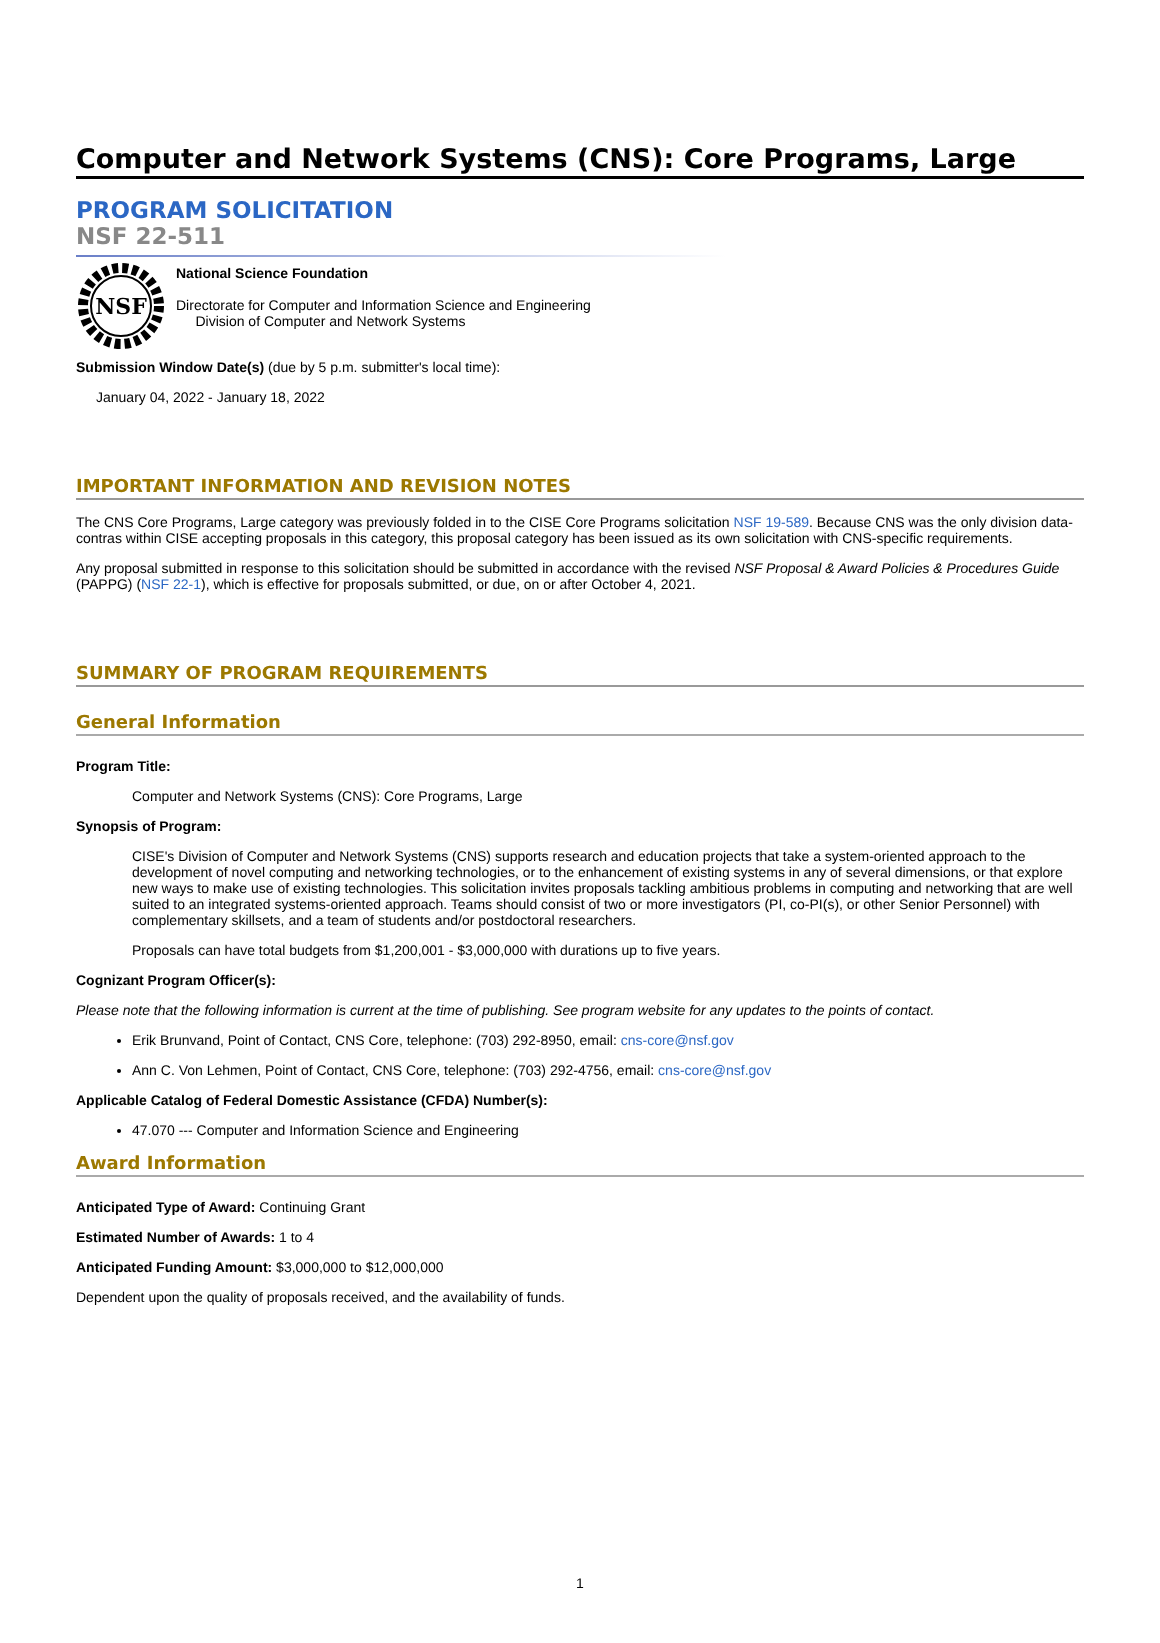Computer and Network Systems (CNS): Core Programs, Large
PROGRAM SOLICITATION
NSF 22-511
NSF
National Science Foundation
Directorate for Computer and Information Science and Engineering
Division of Computer and Network Systems
Submission Window Date(s) (due by 5 p.m. submitter's local time):
January 04, 2022 - January 18, 2022
IMPORTANT INFORMATION AND REVISION NOTES
The CNS Core Programs, Large category was previously folded in to the CISE Core Programs solicitation NSF 19-589. Because CNS was the only division data-contras within CISE accepting proposals in this category, this proposal category has been issued as its own solicitation with CNS-specific requirements.
Any proposal submitted in response to this solicitation should be submitted in accordance with the revised NSF Proposal & Award Policies & Procedures Guide (PAPPG) (NSF 22-1), which is effective for proposals submitted, or due, on or after October 4, 2021.
SUMMARY OF PROGRAM REQUIREMENTS
General Information
Program Title:
Computer and Network Systems (CNS): Core Programs, Large
Synopsis of Program:
CISE's Division of Computer and Network Systems (CNS) supports research and education projects that take a system-oriented approach to the development of novel computing and networking technologies, or to the enhancement of existing systems in any of several dimensions, or that explore new ways to make use of existing technologies. This solicitation invites proposals tackling ambitious problems in computing and networking that are well suited to an integrated systems-oriented approach. Teams should consist of two or more investigators (PI, co-PI(s), or other Senior Personnel) with complementary skillsets, and a team of students and/or postdoctoral researchers.
Proposals can have total budgets from $1,200,001 - $3,000,000 with durations up to five years.
Cognizant Program Officer(s):
Please note that the following information is current at the time of publishing. See program website for any updates to the points of contact.
Erik Brunvand, Point of Contact, CNS Core, telephone: (703) 292-8950, email: cns-core@nsf.gov
Ann C. Von Lehmen, Point of Contact, CNS Core, telephone: (703) 292-4756, email: cns-core@nsf.gov
Applicable Catalog of Federal Domestic Assistance (CFDA) Number(s):
47.070 --- Computer and Information Science and Engineering
Award Information
Anticipated Type of Award: Continuing Grant
Estimated Number of Awards: 1 to 4
Anticipated Funding Amount: $3,000,000 to $12,000,000
Dependent upon the quality of proposals received, and the availability of funds.
1